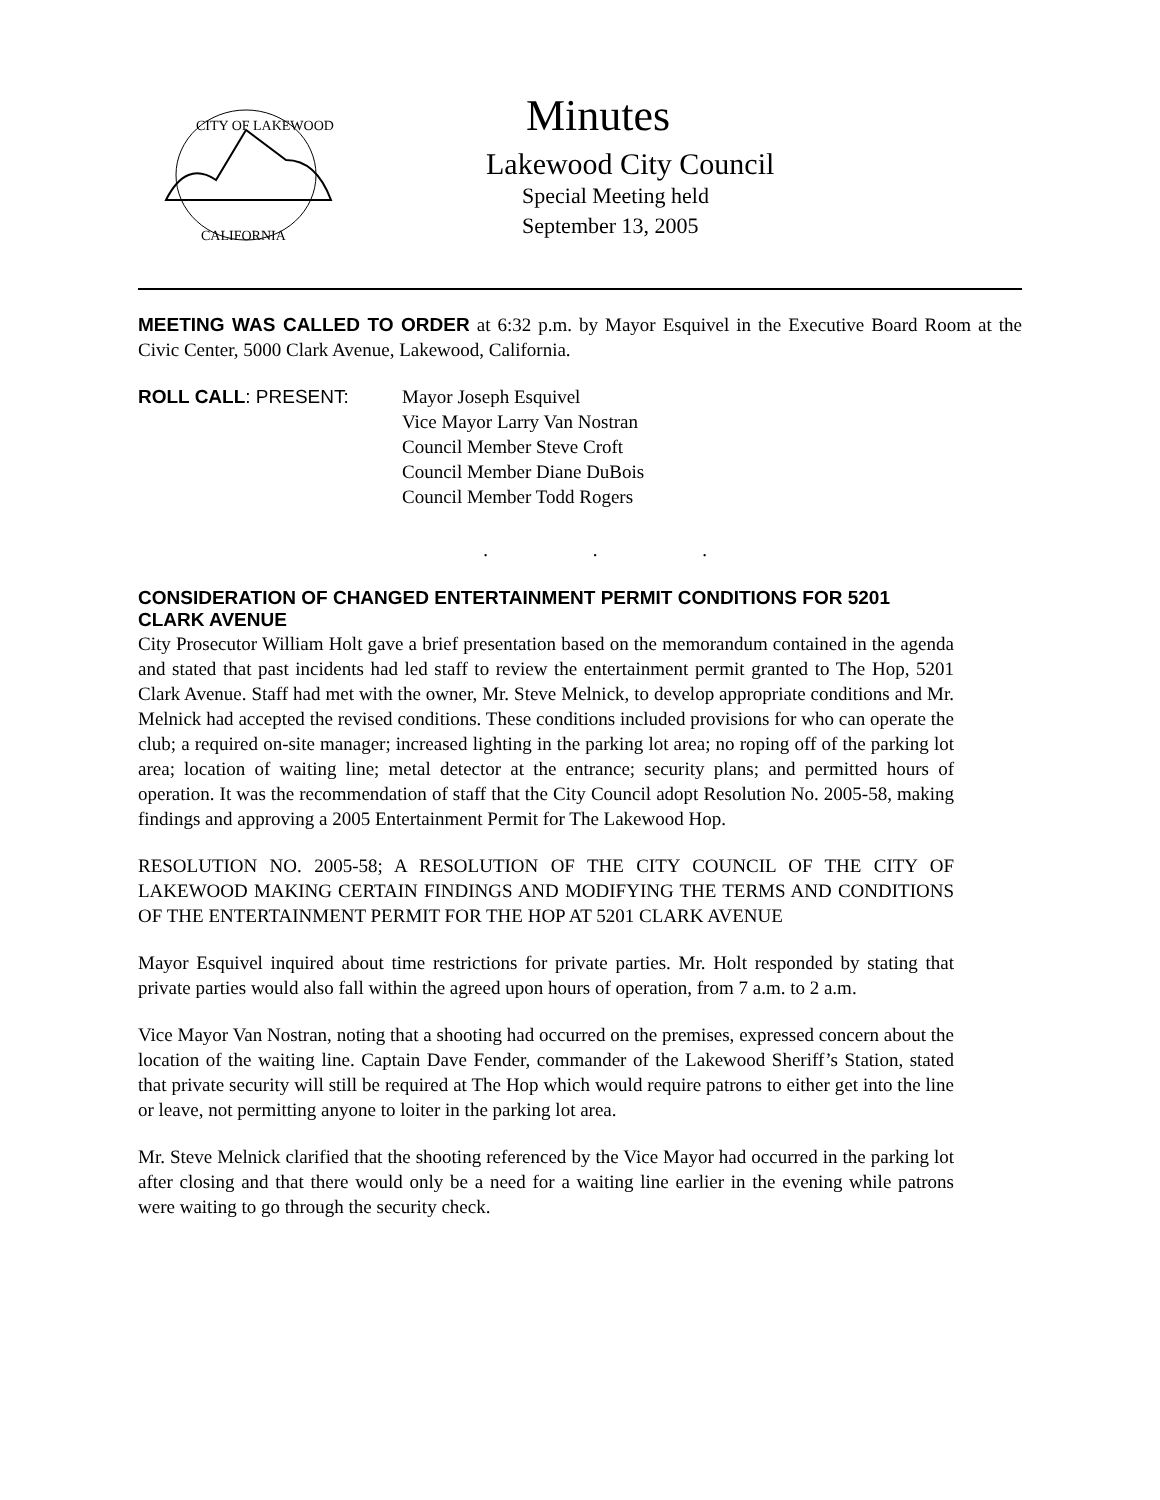CITY OF LAKEWOOD
CALIFORNIA
Minutes
Lakewood City Council
Special Meeting held
September 13, 2005
MEETING WAS CALLED TO ORDER at 6:32 p.m. by Mayor Esquivel in the Executive Board Room at the Civic Center, 5000 Clark Avenue, Lakewood, California.
ROLL CALL: PRESENT: Mayor Joseph Esquivel
Vice Mayor Larry Van Nostran
Council Member Steve Croft
Council Member Diane DuBois
Council Member Todd Rogers
. . .
CONSIDERATION OF CHANGED ENTERTAINMENT PERMIT CONDITIONS FOR 5201 CLARK AVENUE
City Prosecutor William Holt gave a brief presentation based on the memorandum contained in the agenda and stated that past incidents had led staff to review the entertainment permit granted to The Hop, 5201 Clark Avenue. Staff had met with the owner, Mr. Steve Melnick, to develop appropriate conditions and Mr. Melnick had accepted the revised conditions. These conditions included provisions for who can operate the club; a required on-site manager; increased lighting in the parking lot area; no roping off of the parking lot area; location of waiting line; metal detector at the entrance; security plans; and permitted hours of operation. It was the recommendation of staff that the City Council adopt Resolution No. 2005-58, making findings and approving a 2005 Entertainment Permit for The Lakewood Hop.
RESOLUTION NO. 2005-58; A RESOLUTION OF THE CITY COUNCIL OF THE CITY OF LAKEWOOD MAKING CERTAIN FINDINGS AND MODIFYING THE TERMS AND CONDITIONS OF THE ENTERTAINMENT PERMIT FOR THE HOP AT 5201 CLARK AVENUE
Mayor Esquivel inquired about time restrictions for private parties. Mr. Holt responded by stating that private parties would also fall within the agreed upon hours of operation, from 7 a.m. to 2 a.m.
Vice Mayor Van Nostran, noting that a shooting had occurred on the premises, expressed concern about the location of the waiting line. Captain Dave Fender, commander of the Lakewood Sheriff’s Station, stated that private security will still be required at The Hop which would require patrons to either get into the line or leave, not permitting anyone to loiter in the parking lot area.
Mr. Steve Melnick clarified that the shooting referenced by the Vice Mayor had occurred in the parking lot after closing and that there would only be a need for a waiting line earlier in the evening while patrons were waiting to go through the security check.